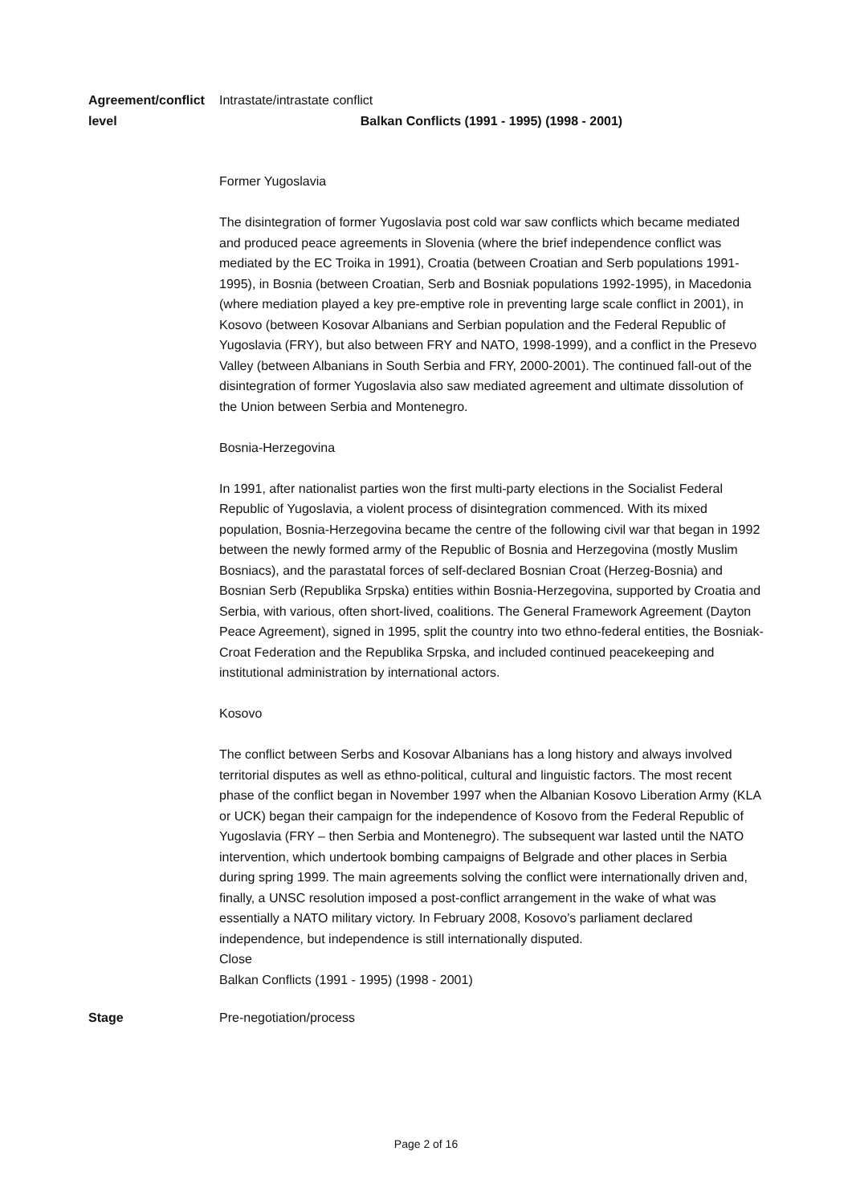| Agreement/conflict level | Intrastate/intrastate conflict Balkan Conflicts (1991 - 1995) (1998 - 2001) Former Yugoslavia The disintegration of former Yugoslavia post cold war saw conflicts which became mediated and produced peace agreements in Slovenia (where the brief independence conflict was mediated by the EC Troika in 1991), Croatia (between Croatian and Serb populations 1991-1995), in Bosnia (between Croatian, Serb and Bosniak populations 1992-1995), in Macedonia (where mediation played a key pre-emptive role in preventing large scale conflict in 2001), in Kosovo (between Kosovar Albanians and Serbian population and the Federal Republic of Yugoslavia (FRY), but also between FRY and NATO, 1998-1999), and a conflict in the Presevo Valley (between Albanians in South Serbia and FRY, 2000-2001). The continued fall-out of the disintegration of former Yugoslavia also saw mediated agreement and ultimate dissolution of the Union between Serbia and Montenegro. Bosnia-Herzegovina In 1991, after nationalist parties won the first multi-party elections in the Socialist Federal Republic of Yugoslavia, a violent process of disintegration commenced. With its mixed population, Bosnia-Herzegovina became the centre of the following civil war that began in 1992 between the newly formed army of the Republic of Bosnia and Herzegovina (mostly Muslim Bosniacs), and the parastatal forces of self-declared Bosnian Croat (Herzeg-Bosnia) and Bosnian Serb (Republika Srpska) entities within Bosnia-Herzegovina, supported by Croatia and Serbia, with various, often short-lived, coalitions. The General Framework Agreement (Dayton Peace Agreement), signed in 1995, split the country into two ethno-federal entities, the Bosniak-Croat Federation and the Republika Srpska, and included continued peacekeeping and institutional administration by international actors. Kosovo The conflict between Serbs and Kosovar Albanians has a long history and always involved territorial disputes as well as ethno-political, cultural and linguistic factors. The most recent phase of the conflict began in November 1997 when the Albanian Kosovo Liberation Army (KLA or UCK) began their campaign for the independence of Kosovo from the Federal Republic of Yugoslavia (FRY – then Serbia and Montenegro). The subsequent war lasted until the NATO intervention, which undertook bombing campaigns of Belgrade and other places in Serbia during spring 1999. The main agreements solving the conflict were internationally driven and, finally, a UNSC resolution imposed a post-conflict arrangement in the wake of what was essentially a NATO military victory. In February 2008, Kosovo’s parliament declared independence, but independence is still internationally disputed. Close Balkan Conflicts (1991 - 1995) (1998 - 2001) |
| Stage | Pre-negotiation/process |
Page 2 of 16